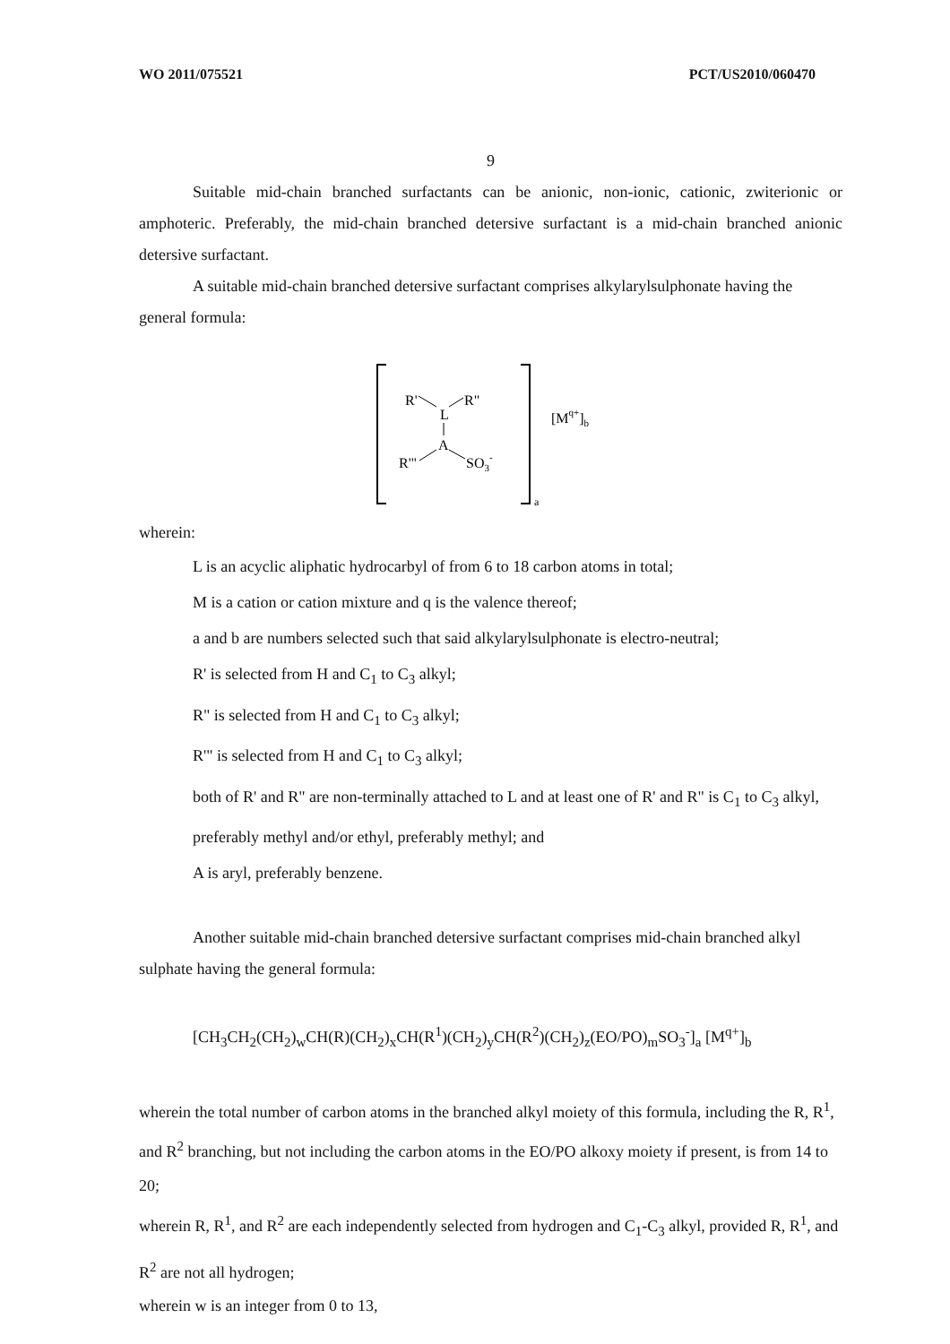WO 2011/075521 PCT/US2010/060470
9
Suitable mid-chain branched surfactants can be anionic, non-ionic, cationic, zwiterionic or amphoteric. Preferably, the mid-chain branched detersive surfactant is a mid-chain branched anionic detersive surfactant.
A suitable mid-chain branched detersive surfactant comprises alkylarylsulphonate having the general formula:
R'
R"
L
A
R'"
SO3-
[Mq+]b
a
wherein:
L is an acyclic aliphatic hydrocarbyl of from 6 to 18 carbon atoms in total;
M is a cation or cation mixture and q is the valence thereof;
a and b are numbers selected such that said alkylarylsulphonate is electro-neutral;
R' is selected from H and C<sub>1</sub> to C<sub>3</sub> alkyl;
R" is selected from H and C<sub>1</sub> to C<sub>3</sub> alkyl;
R'" is selected from H and C<sub>1</sub> to C<sub>3</sub> alkyl;
both of R' and R" are non-terminally attached to L and at least one of R' and R" is C<sub>1</sub> to C<sub>3</sub> alkyl, preferably methyl and/or ethyl, preferably methyl; and
A is aryl, preferably benzene.
Another suitable mid-chain branched detersive surfactant comprises mid-chain branched alkyl sulphate having the general formula:
[CH<sub>3</sub>CH<sub>2</sub>(CH<sub>2</sub>)<sub>w</sub>CH(R)(CH<sub>2</sub>)<sub>x</sub>CH(R<sup>1</sup>)(CH<sub>2</sub>)<sub>y</sub>CH(R<sup>2</sup>)(CH<sub>2</sub>)<sub>z</sub>(EO/PO)<sub>m</sub>SO<sub>3</sub><sup>-</sup>]<sub>a</sub> [M<sup>q+</sup>]<sub>b</sub>
wherein the total number of carbon atoms in the branched alkyl moiety of this formula, including the R, R<sup>1</sup>, and R<sup>2</sup> branching, but not including the carbon atoms in the EO/PO alkoxy moiety if present, is from 14 to 20;
wherein R, R<sup>1</sup>, and R<sup>2</sup> are each independently selected from hydrogen and C<sub>1</sub>-C<sub>3</sub> alkyl, provided R, R<sup>1</sup>, and R<sup>2</sup> are not all hydrogen;
wherein w is an integer from 0 to 13,